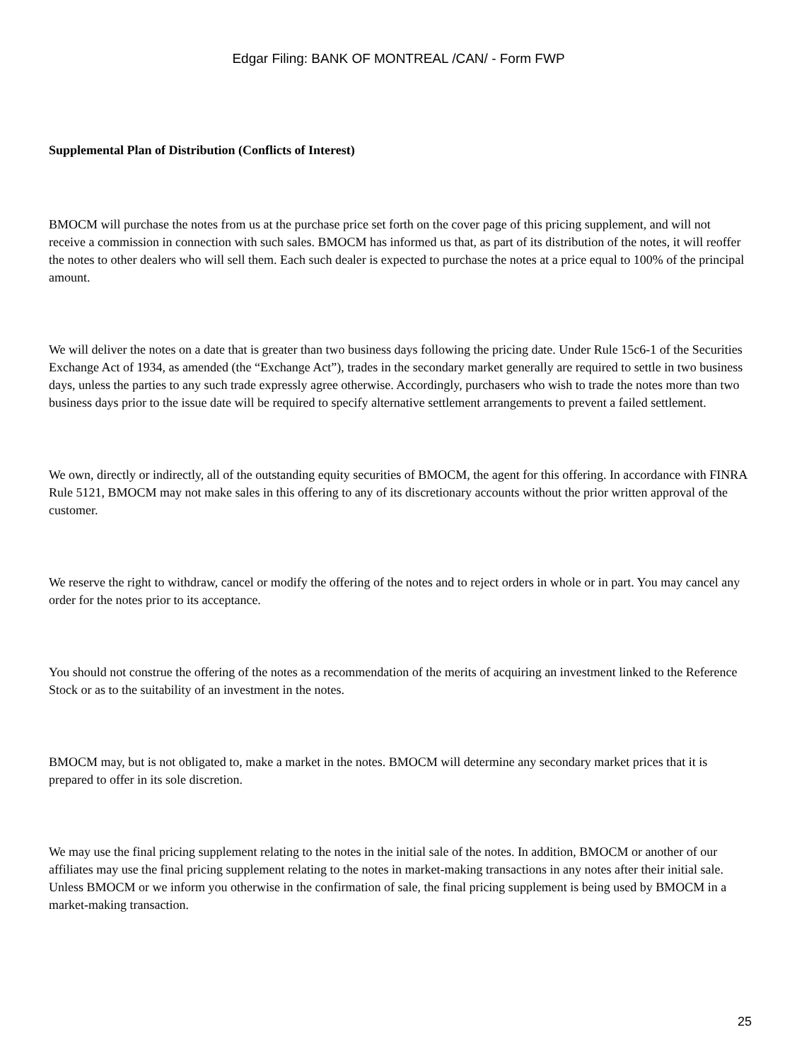Edgar Filing: BANK OF MONTREAL /CAN/ - Form FWP
Supplemental Plan of Distribution (Conflicts of Interest)
BMOCM will purchase the notes from us at the purchase price set forth on the cover page of this pricing supplement, and will not receive a commission in connection with such sales. BMOCM has informed us that, as part of its distribution of the notes, it will reoffer the notes to other dealers who will sell them. Each such dealer is expected to purchase the notes at a price equal to 100% of the principal amount.
We will deliver the notes on a date that is greater than two business days following the pricing date. Under Rule 15c6-1 of the Securities Exchange Act of 1934, as amended (the “Exchange Act”), trades in the secondary market generally are required to settle in two business days, unless the parties to any such trade expressly agree otherwise. Accordingly, purchasers who wish to trade the notes more than two business days prior to the issue date will be required to specify alternative settlement arrangements to prevent a failed settlement.
We own, directly or indirectly, all of the outstanding equity securities of BMOCM, the agent for this offering. In accordance with FINRA Rule 5121, BMOCM may not make sales in this offering to any of its discretionary accounts without the prior written approval of the customer.
We reserve the right to withdraw, cancel or modify the offering of the notes and to reject orders in whole or in part. You may cancel any order for the notes prior to its acceptance.
You should not construe the offering of the notes as a recommendation of the merits of acquiring an investment linked to the Reference Stock or as to the suitability of an investment in the notes.
BMOCM may, but is not obligated to, make a market in the notes. BMOCM will determine any secondary market prices that it is prepared to offer in its sole discretion.
We may use the final pricing supplement relating to the notes in the initial sale of the notes. In addition, BMOCM or another of our affiliates may use the final pricing supplement relating to the notes in market-making transactions in any notes after their initial sale. Unless BMOCM or we inform you otherwise in the confirmation of sale, the final pricing supplement is being used by BMOCM in a market-making transaction.
25